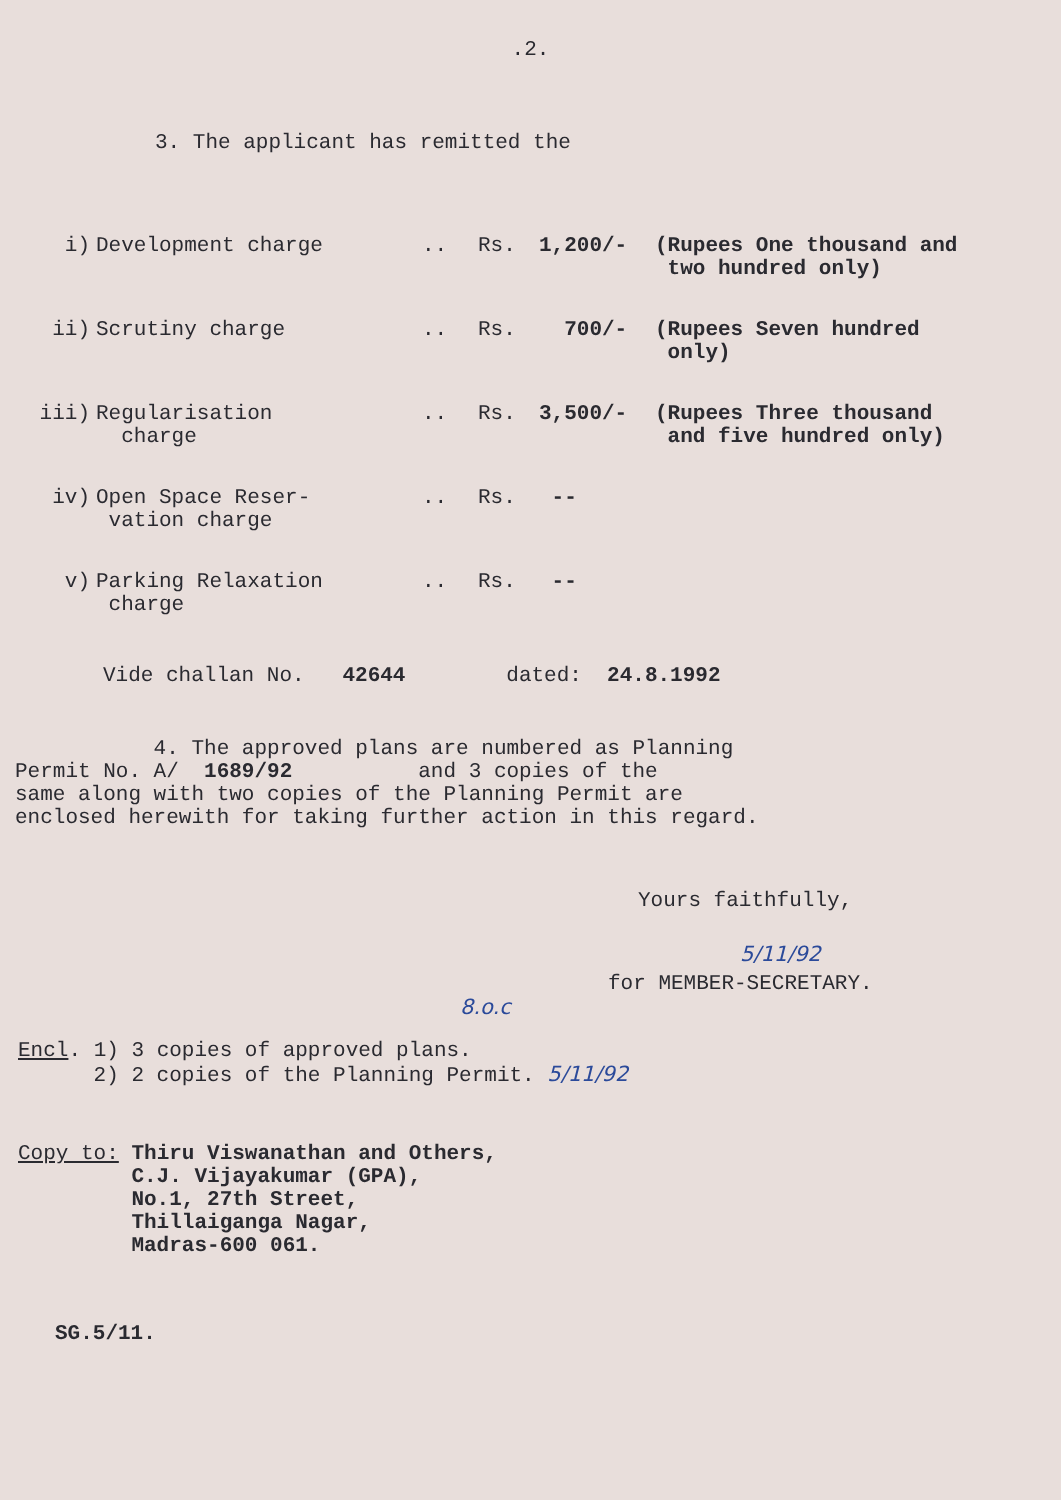.2.
3. The applicant has remitted the
| i) | Development charge | .. | Rs. | 1,200/- | (Rupees One thousand and two hundred only) |
| ii) | Scrutiny charge | .. | Rs. | 700/- | (Rupees Seven hundred only) |
| iii) | Regularisation charge | .. | Rs. | 3,500/- | (Rupees Three thousand and five hundred only) |
| iv) | Open Space Reser- vation charge | .. | Rs. | -- | |
| v) | Parking Relaxation charge | .. | Rs. | -- | |
Vide challan No. 42644 dated: 24.8.1992
4. The approved plans are numbered as Planning
Permit No. A/ 1689/92 and 3 copies of the
same along with two copies of the Planning Permit are
enclosed herewith for taking further action in this regard.
Yours faithfully,
5/11/92
for MEMBER-SECRETARY.
8.o.c
Encl. 1) 3 copies of approved plans.
2) 2 copies of the Planning Permit. 5/11/92
Copy to: Thiru Viswanathan and Others,
C.J. Vijayakumar (GPA),
No.1, 27th Street,
Thillaiganga Nagar,
Madras-600 061.
SG.5/11.